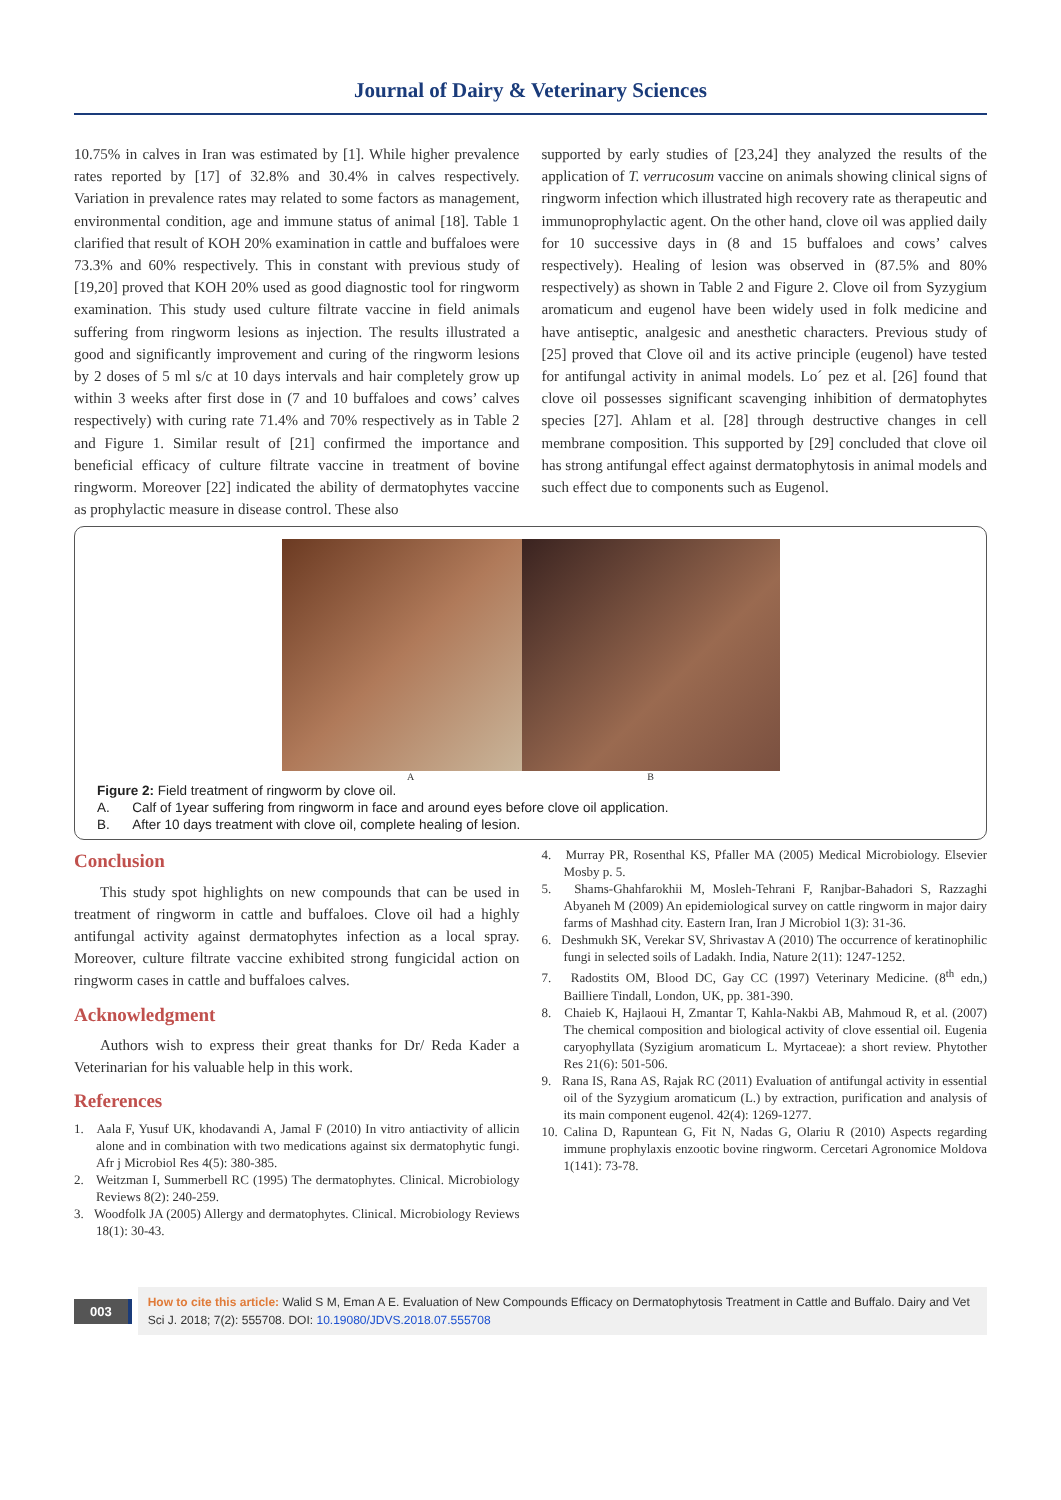Journal of Dairy & Veterinary Sciences
10.75% in calves in Iran was estimated by [1]. While higher prevalence rates reported by [17] of 32.8% and 30.4% in calves respectively. Variation in prevalence rates may related to some factors as management, environmental condition, age and immune status of animal [18]. Table 1 clarified that result of KOH 20% examination in cattle and buffaloes were 73.3% and 60% respectively. This in constant with previous study of [19,20] proved that KOH 20% used as good diagnostic tool for ringworm examination. This study used culture filtrate vaccine in field animals suffering from ringworm lesions as injection. The results illustrated a good and significantly improvement and curing of the ringworm lesions by 2 doses of 5 ml s/c at 10 days intervals and hair completely grow up within 3 weeks after first dose in (7 and 10 buffaloes and cows’ calves respectively) with curing rate 71.4% and 70% respectively as in Table 2 and Figure 1. Similar result of [21] confirmed the importance and beneficial efficacy of culture filtrate vaccine in treatment of bovine ringworm. Moreover [22] indicated the ability of dermatophytes vaccine as prophylactic measure in disease control. These also
supported by early studies of [23,24] they analyzed the results of the application of T. verrucosum vaccine on animals showing clinical signs of ringworm infection which illustrated high recovery rate as therapeutic and immunoprophylactic agent. On the other hand, clove oil was applied daily for 10 successive days in (8 and 15 buffaloes and cows’ calves respectively). Healing of lesion was observed in (87.5% and 80% respectively) as shown in Table 2 and Figure 2. Clove oil from Syzygium aromaticum and eugenol have been widely used in folk medicine and have antiseptic, analgesic and anesthetic characters. Previous study of [25] proved that Clove oil and its active principle (eugenol) have tested for antifungal activity in animal models. Lo´ pez et al. [26] found that clove oil possesses significant scavenging inhibition of dermatophytes species [27]. Ahlam et al. [28] through destructive changes in cell membrane composition. This supported by [29] concluded that clove oil has strong antifungal effect against dermatophytosis in animal models and such effect due to components such as Eugenol.
A B
Figure 2: Field treatment of ringworm by clove oil.
A. Calf of 1year suffering from ringworm in face and around eyes before clove oil application.
B. After 10 days treatment with clove oil, complete healing of lesion.
Conclusion
This study spot highlights on new compounds that can be used in treatment of ringworm in cattle and buffaloes. Clove oil had a highly antifungal activity against dermatophytes infection as a local spray. Moreover, culture filtrate vaccine exhibited strong fungicidal action on ringworm cases in cattle and buffaloes calves.
Acknowledgment
Authors wish to express their great thanks for Dr/ Reda Kader a Veterinarian for his valuable help in this work.
References
1. Aala F, Yusuf UK, khodavandi A, Jamal F (2010) In vitro antiactivity of allicin alone and in combination with two medications against six dermatophytic fungi. Afr j Microbiol Res 4(5): 380-385.
2. Weitzman I, Summerbell RC (1995) The dermatophytes. Clinical. Microbiology Reviews 8(2): 240-259.
3. Woodfolk JA (2005) Allergy and dermatophytes. Clinical. Microbiology Reviews 18(1): 30-43.
4. Murray PR, Rosenthal KS, Pfaller MA (2005) Medical Microbiology. Elsevier Mosby p. 5.
5. Shams-Ghahfarokhii M, Mosleh-Tehrani F, Ranjbar-Bahadori S, Razzaghi Abyaneh M (2009) An epidemiological survey on cattle ringworm in major dairy farms of Mashhad city. Eastern Iran, Iran J Microbiol 1(3): 31-36.
6. Deshmukh SK, Verekar SV, Shrivastav A (2010) The occurrence of keratinophilic fungi in selected soils of Ladakh. India, Nature 2(11): 1247-1252.
7. Radostits OM, Blood DC, Gay CC (1997) Veterinary Medicine. (8<sup>th</sup> edn,) Bailliere Tindall, London, UK, pp. 381-390.
8. Chaieb K, Hajlaoui H, Zmantar T, Kahla-Nakbi AB, Mahmoud R, et al. (2007) The chemical composition and biological activity of clove essential oil. Eugenia caryophyllata (Syzigium aromaticum L. Myrtaceae): a short review. Phytother Res 21(6): 501-506.
9. Rana IS, Rana AS, Rajak RC (2011) Evaluation of antifungal activity in essential oil of the Syzygium aromaticum (L.) by extraction, purification and analysis of its main component eugenol. 42(4): 1269-1277.
10. Calina D, Rapuntean G, Fit N, Nadas G, Olariu R (2010) Aspects regarding immune prophylaxis enzootic bovine ringworm. Cercetari Agronomice Moldova 1(141): 73-78.
003
How to cite this article: Walid S M, Eman A E. Evaluation of New Compounds Efficacy on Dermatophytosis Treatment in Cattle and Buffalo. Dairy and Vet Sci J. 2018; 7(2): 555708. DOI: 10.19080/JDVS.2018.07.555708